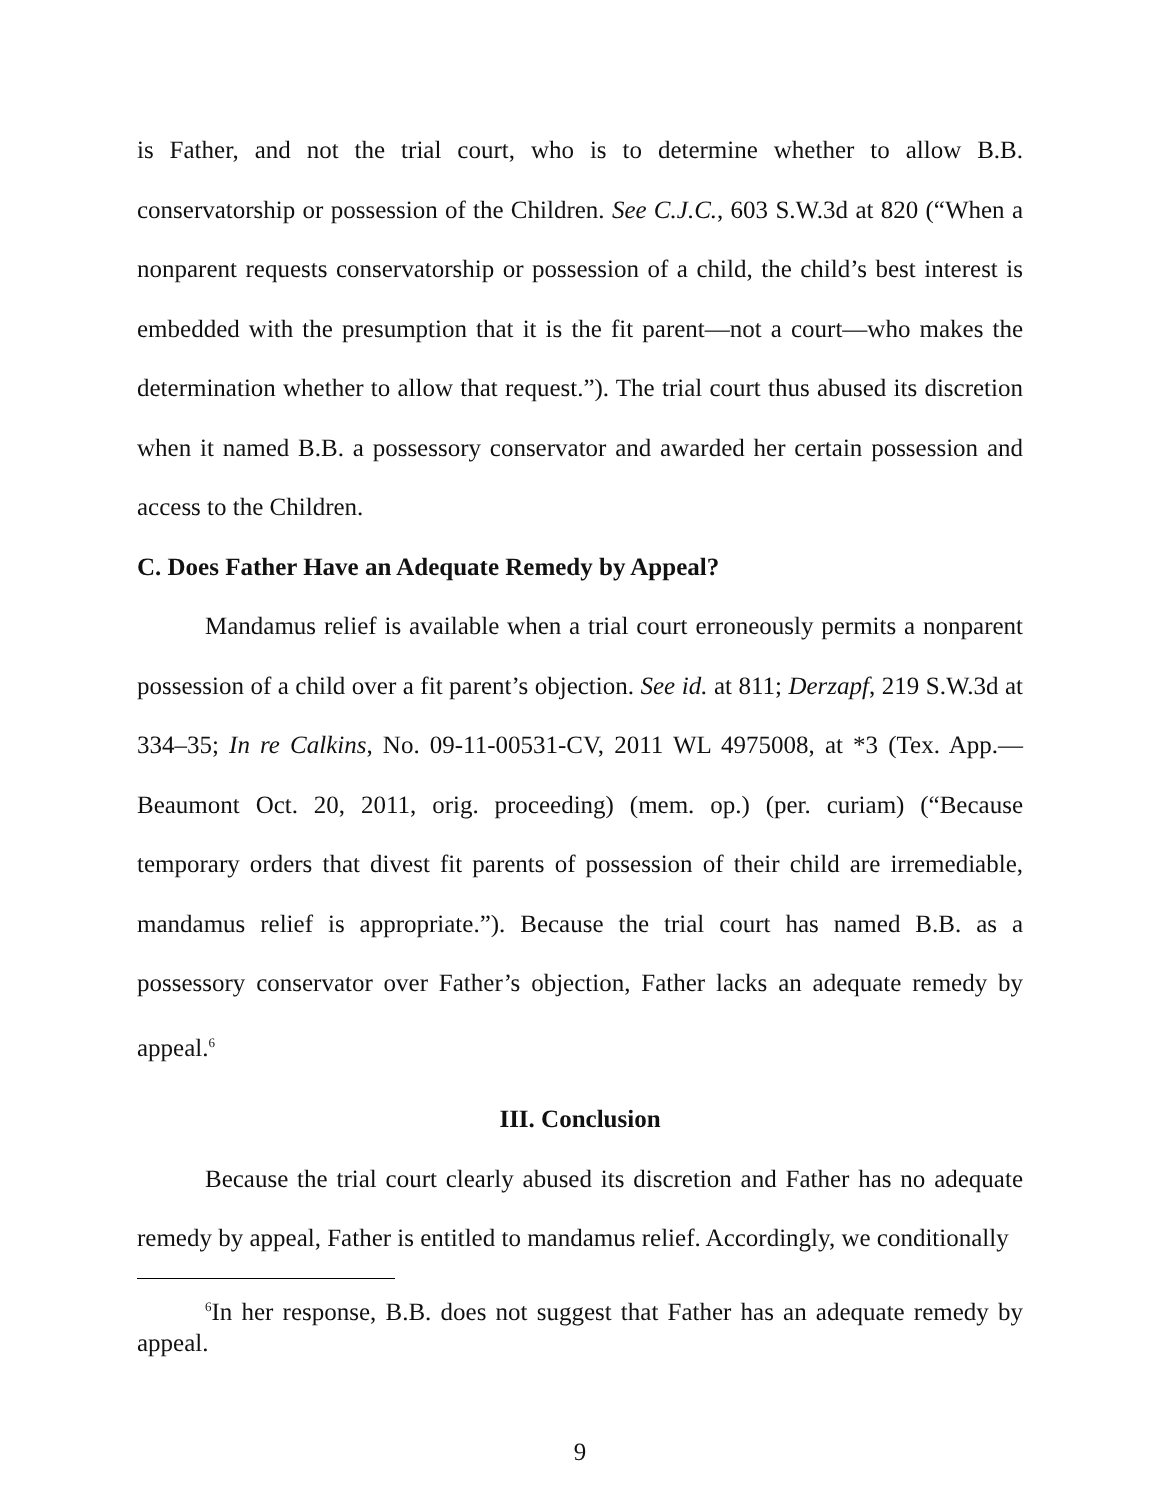is Father, and not the trial court, who is to determine whether to allow B.B. conservatorship or possession of the Children. See C.J.C., 603 S.W.3d at 820 (“When a nonparent requests conservatorship or possession of a child, the child’s best interest is embedded with the presumption that it is the fit parent—not a court—who makes the determination whether to allow that request.”). The trial court thus abused its discretion when it named B.B. a possessory conservator and awarded her certain possession and access to the Children.
C. Does Father Have an Adequate Remedy by Appeal?
Mandamus relief is available when a trial court erroneously permits a nonparent possession of a child over a fit parent’s objection. See id. at 811; Derzapf, 219 S.W.3d at 334–35; In re Calkins, No. 09-11-00531-CV, 2011 WL 4975008, at *3 (Tex. App.—Beaumont Oct. 20, 2011, orig. proceeding) (mem. op.) (per. curiam) (“Because temporary orders that divest fit parents of possession of their child are irremediable, mandamus relief is appropriate.”). Because the trial court has named B.B. as a possessory conservator over Father’s objection, Father lacks an adequate remedy by appeal.<sup>6</sup>
III. Conclusion
Because the trial court clearly abused its discretion and Father has no adequate remedy by appeal, Father is entitled to mandamus relief. Accordingly, we conditionally
<sup>6</sup> In her response, B.B. does not suggest that Father has an adequate remedy by appeal.
9